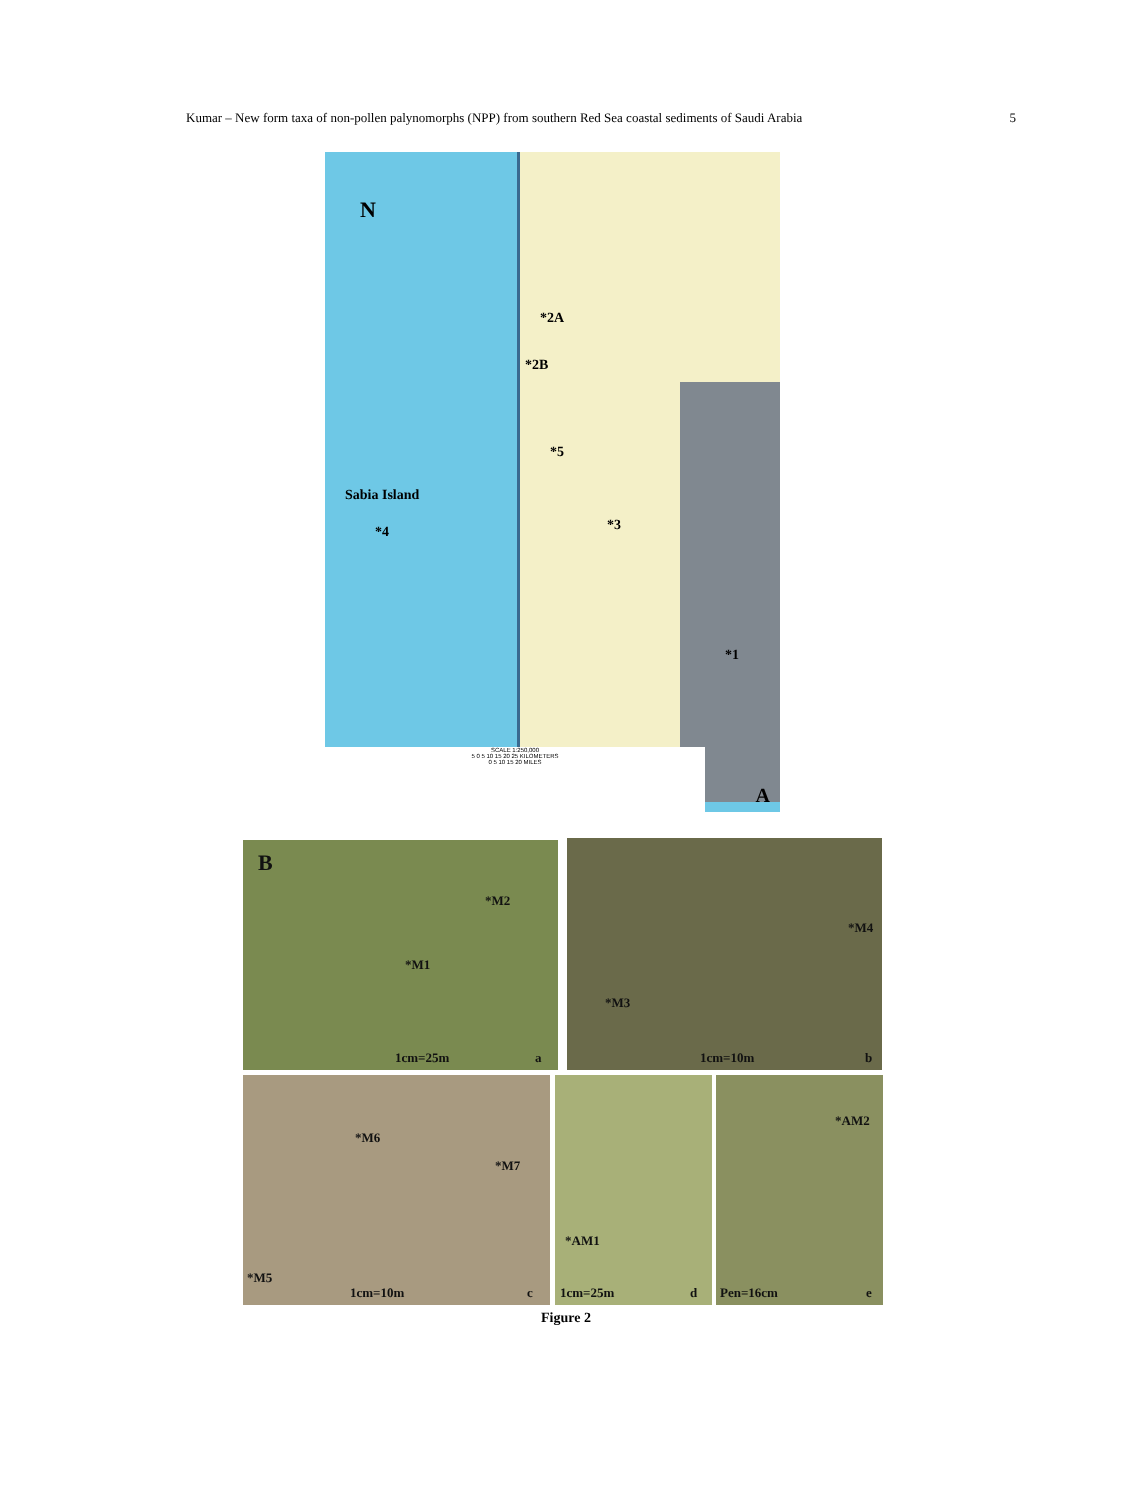Kumar – New form taxa of non-pollen palynomorphs (NPP) from southern Red Sea coastal sediments of Saudi Arabia 5
N
*2A
*2B
*5
Sabia Island
*4 *3
*1
SCALE 1:250,000
5 0 5 10 15 20 25 KILOMETERS
0 5 10 15 20 MILES
A
B
*M2
*M1
1cm=25m a
*M4
*M3
1cm=10m b
*M6
*M7
*M5
1cm=10m c
*AM1
1cm=25m d
*AM2
Pen=16cm e
Figure 2